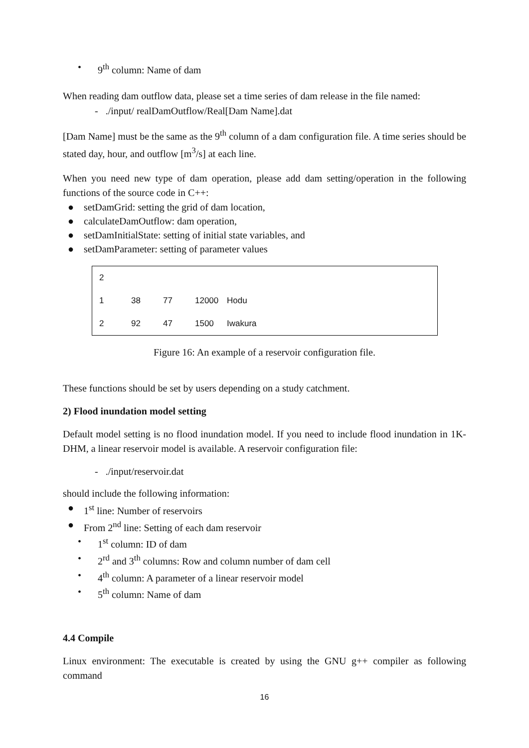• 9<sup>th</sup> column: Name of dam
When reading dam outflow data, please set a time series of dam release in the file named:
- ./input/ realDamOutflow/Real[Dam Name].dat
[Dam Name] must be the same as the 9<sup>th</sup> column of a dam configuration file. A time series should be stated day, hour, and outflow [m<sup>3</sup>/s] at each line.
When you need new type of dam operation, please add dam setting/operation in the following functions of the source code in C++:
● setDamGrid: setting the grid of dam location,
● calculateDamOutflow: dam operation,
● setDamInitialState: setting of initial state variables, and
● setDamParameter: setting of parameter values
| 2 | | | | |
| 1 | 38 | 77 | 12000 | Hodu |
| 2 | 92 | 47 | 1500 | Iwakura |
Figure 16: An example of a reservoir configuration file.
These functions should be set by users depending on a study catchment.
2) Flood inundation model setting
Default model setting is no flood inundation model. If you need to include flood inundation in 1K-DHM, a linear reservoir model is available. A reservoir configuration file:
- ./input/reservoir.dat
should include the following information:
● 1<sup>st</sup> line: Number of reservoirs
● From 2<sup>nd</sup> line: Setting of each dam reservoir
• 1<sup>st</sup> column: ID of dam
• 2<sup>rd</sup> and 3<sup>th</sup> columns: Row and column number of dam cell
• 4<sup>th</sup> column: A parameter of a linear reservoir model
• 5<sup>th</sup> column: Name of dam
4.4 Compile
Linux environment: The executable is created by using the GNU g++ compiler as following command
16